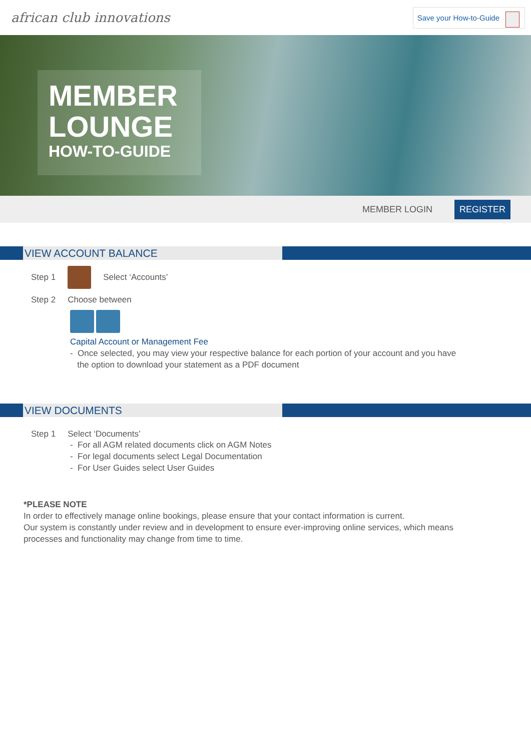african club innovations
Save your How-to-Guide
MEMBER
LOUNGE
HOW-TO-GUIDE
MEMBER LOGIN REGISTER
VIEW ACCOUNT BALANCE
Step 1 Select ‘Accounts’
Step 2 Choose between
Capital Account or Management Fee
- Once selected, you may view your respective balance for each portion of your account and you have
the option to download your statement as a PDF document
VIEW DOCUMENTS
Step 1 Select ‘Documents’
- For all AGM related documents click on AGM Notes
- For legal documents select Legal Documentation
- For User Guides select User Guides
*PLEASE NOTE
In order to effectively manage online bookings, please ensure that your contact information is current.
Our system is constantly under review and in development to ensure ever-improving online services, which means processes and functionality may change from time to time.